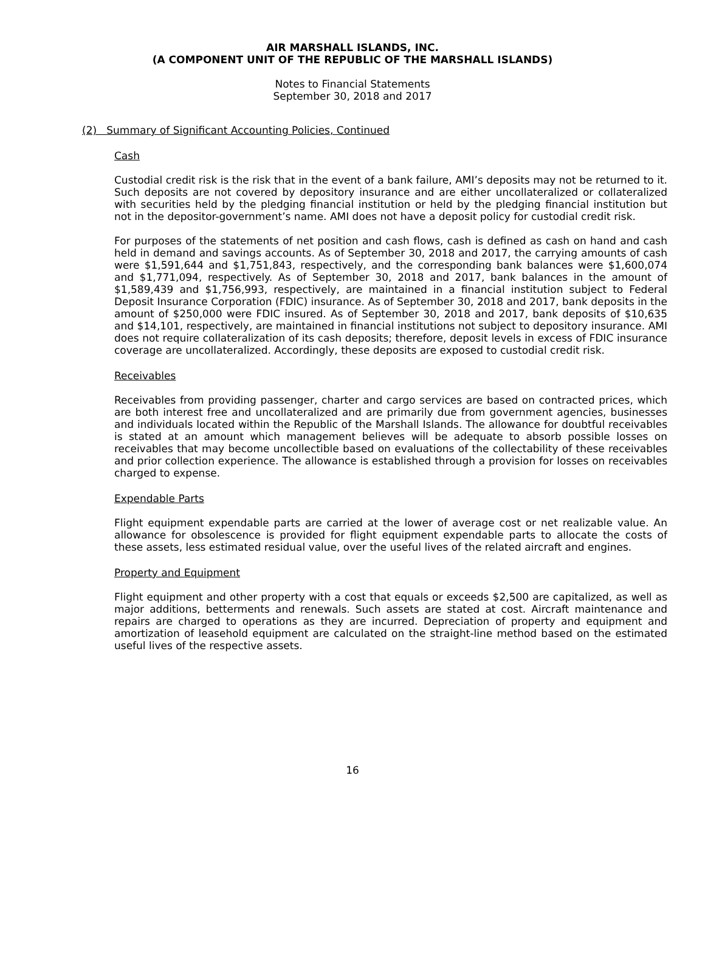AIR MARSHALL ISLANDS, INC.
(A COMPONENT UNIT OF THE REPUBLIC OF THE MARSHALL ISLANDS)
Notes to Financial Statements
September 30, 2018 and 2017
(2) Summary of Significant Accounting Policies, Continued
Cash
Custodial credit risk is the risk that in the event of a bank failure, AMI’s deposits may not be returned to it. Such deposits are not covered by depository insurance and are either uncollateralized or collateralized with securities held by the pledging financial institution or held by the pledging financial institution but not in the depositor-government’s name. AMI does not have a deposit policy for custodial credit risk.
For purposes of the statements of net position and cash flows, cash is defined as cash on hand and cash held in demand and savings accounts. As of September 30, 2018 and 2017, the carrying amounts of cash were $1,591,644 and $1,751,843, respectively, and the corresponding bank balances were $1,600,074 and $1,771,094, respectively. As of September 30, 2018 and 2017, bank balances in the amount of $1,589,439 and $1,756,993, respectively, are maintained in a financial institution subject to Federal Deposit Insurance Corporation (FDIC) insurance. As of September 30, 2018 and 2017, bank deposits in the amount of $250,000 were FDIC insured. As of September 30, 2018 and 2017, bank deposits of $10,635 and $14,101, respectively, are maintained in financial institutions not subject to depository insurance. AMI does not require collateralization of its cash deposits; therefore, deposit levels in excess of FDIC insurance coverage are uncollateralized. Accordingly, these deposits are exposed to custodial credit risk.
Receivables
Receivables from providing passenger, charter and cargo services are based on contracted prices, which are both interest free and uncollateralized and are primarily due from government agencies, businesses and individuals located within the Republic of the Marshall Islands. The allowance for doubtful receivables is stated at an amount which management believes will be adequate to absorb possible losses on receivables that may become uncollectible based on evaluations of the collectability of these receivables and prior collection experience. The allowance is established through a provision for losses on receivables charged to expense.
Expendable Parts
Flight equipment expendable parts are carried at the lower of average cost or net realizable value. An allowance for obsolescence is provided for flight equipment expendable parts to allocate the costs of these assets, less estimated residual value, over the useful lives of the related aircraft and engines.
Property and Equipment
Flight equipment and other property with a cost that equals or exceeds $2,500 are capitalized, as well as major additions, betterments and renewals. Such assets are stated at cost. Aircraft maintenance and repairs are charged to operations as they are incurred. Depreciation of property and equipment and amortization of leasehold equipment are calculated on the straight-line method based on the estimated useful lives of the respective assets.
16